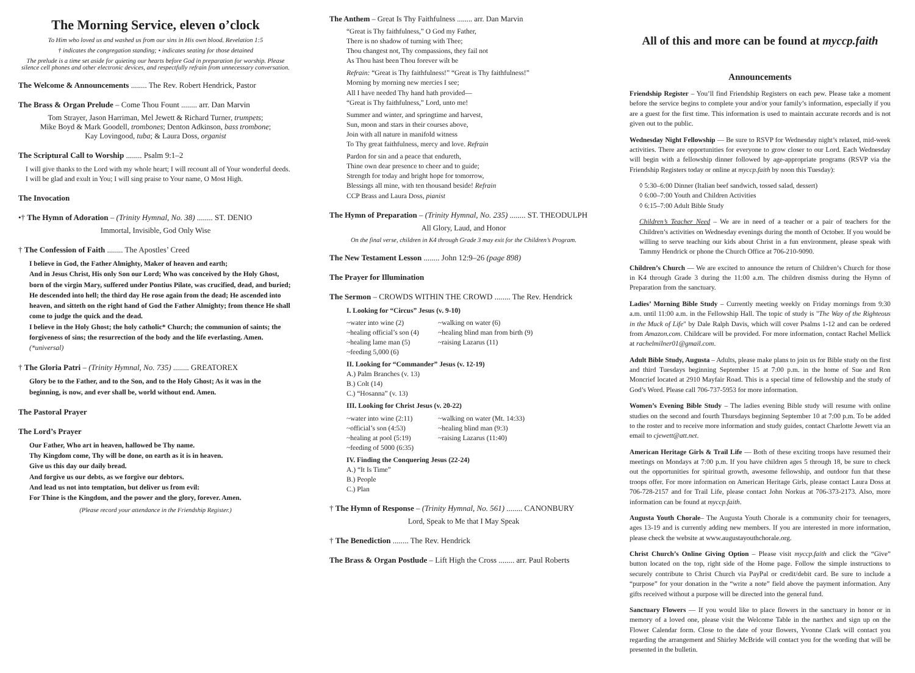The Morning Service, eleven o’clock
To Him who loved us and washed us from our sins in His own blood. Revelation 1:5
† indicates the congregation standing; • indicates seating for those detained
The prelude is a time set aside for quieting our hearts before God in preparation for worship. Please silence cell phones and other electronic devices, and respectfully refrain from unnecessary conversation.
The Welcome & Announcements ........ The Rev. Robert Hendrick, Pastor
The Brass & Organ Prelude – Come Thou Fount ........ arr. Dan Marvin
Tom Strayer, Jason Harriman, Mel Jewett & Richard Turner, trumpets;
Mike Boyd & Mark Goodell, trombones; Denton Adkinson, bass trombone;
Kay Lovingood, tuba; & Laura Doss, organist
The Scriptural Call to Worship ........ Psalm 9:1–2
I will give thanks to the Lord with my whole heart; I will recount all of Your wonderful deeds. I will be glad and exult in You; I will sing praise to Your name, O Most High.
The Invocation
•† The Hymn of Adoration – (Trinity Hymnal, No. 38) ........ ST. DENIO
Immortal, Invisible, God Only Wise
† The Confession of Faith ........ The Apostles’ Creed
I believe in God, the Father Almighty, Maker of heaven and earth;
And in Jesus Christ, His only Son our Lord; Who was conceived by the Holy Ghost, born of the virgin Mary, suffered under Pontius Pilate, was crucified, dead, and buried; He descended into hell; the third day He rose again from the dead; He ascended into heaven, and sitteth on the right hand of God the Father Almighty; from thence He shall come to judge the quick and the dead.
I believe in the Holy Ghost; the holy catholic* Church; the communion of saints; the forgiveness of sins; the resurrection of the body and the life everlasting. Amen. (*universal)
† The Gloria Patri – (Trinity Hymnal, No. 735) ........ GREATOREX
Glory be to the Father, and to the Son, and to the Holy Ghost; As it was in the beginning, is now, and ever shall be, world without end. Amen.
The Pastoral Prayer
The Lord’s Prayer
Our Father, Who art in heaven, hallowed be Thy name.
Thy Kingdom come, Thy will be done, on earth as it is in heaven.
Give us this day our daily bread.
And forgive us our debts, as we forgive our debtors.
And lead us not into temptation, but deliver us from evil:
For Thine is the Kingdom, and the power and the glory, forever. Amen.
(Please record your attendance in the Friendship Register.)
The Anthem – Great Is Thy Faithfulness ........ arr. Dan Marvin
“Great is Thy faithfulness,” O God my Father,
There is no shadow of turning with Thee;
Thou changest not, Thy compassions, they fail not
As Thou hast been Thou forever wilt be
Refrain: “Great is Thy faithfulness!” “Great is Thy faithfulness!”
Morning by morning new mercies I see;
All I have needed Thy hand hath provided—
“Great is Thy faithfulness,” Lord, unto me!
Summer and winter, and springtime and harvest,
Sun, moon and stars in their courses above,
Join with all nature in manifold witness
To Thy great faithfulness, mercy and love. Refrain
Pardon for sin and a peace that endureth,
Thine own dear presence to cheer and to guide;
Strength for today and bright hope for tomorrow,
Blessings all mine, with ten thousand beside! Refrain
CCP Brass and Laura Doss, pianist
The Hymn of Preparation – (Trinity Hymnal, No. 235) ........ ST. THEODULPH
All Glory, Laud, and Honor
On the final verse, children in K4 through Grade 3 may exit for the Children’s Program.
The New Testament Lesson ........ John 12:9–26 (page 898)
The Prayer for Illumination
The Sermon – CROWDS WITHIN THE CROWD ........ The Rev. Hendrick
I. Looking for “Circus” Jesus (v. 9-10)
~water into wine (2)
~healing official’s son (4)
~healing lame man (5)
~feeding 5,000 (6)
~walking on water (6)
~healing blind man from birth (9)
~raising Lazarus (11)
II. Looking for “Commander” Jesus (v. 12-19)
A.) Palm Branches (v. 13)
B.) Colt (14)
C.) “Hosanna” (v. 13)
III. Looking for Christ Jesus (v. 20-22)
~water into wine (2:11)
~official’s son (4:53)
~healing at pool (5:19)
~feeding of 5000 (6:35)
~walking on water (Mt. 14:33)
~healing blind man (9:3)
~raising Lazarus (11:40)
IV. Finding the Conquering Jesus (22-24)
A.) “It Is Time”
B.) People
C.) Plan
† The Hymn of Response – (Trinity Hymnal, No. 561) ........ CANONBURY
Lord, Speak to Me that I May Speak
† The Benediction ........ The Rev. Hendrick
The Brass & Organ Postlude – Lift High the Cross ........ arr. Paul Roberts
All of this and more can be found at myccp.faith
Announcements
Friendship Register – You’ll find Friendship Registers on each pew. Please take a moment before the service begins to complete your and/or your family’s information, especially if you are a guest for the first time. This information is used to maintain accurate records and is not given out to the public.
Wednesday Night Fellowship — Be sure to RSVP for Wednesday night’s relaxed, mid-week activities. There are opportunities for everyone to grow closer to our Lord. Each Wednesday will begin with a fellowship dinner followed by age-appropriate programs (RSVP via the Friendship Registers today or online at myccp.faith by noon this Tuesday):
◊ 5:30–6:00 Dinner (Italian beef sandwich, tossed salad, dessert)
◊ 6:00–7:00 Youth and Children Activities
◊ 6:15–7:00 Adult Bible Study
Children’s Teacher Need – We are in need of a teacher or a pair of teachers for the Children’s activities on Wednesday evenings during the month of October. If you would be willing to serve teaching our kids about Christ in a fun environment, please speak with Tammy Hendrick or phone the Church Office at 706-210-9090.
Children’s Church — We are excited to announce the return of Children’s Church for those in K4 through Grade 3 during the 11:00 a.m. The children dismiss during the Hymn of Preparation from the sanctuary.
Ladies’ Morning Bible Study – Currently meeting weekly on Friday mornings from 9:30 a.m. until 11:00 a.m. in the Fellowship Hall. The topic of study is "The Way of the Righteous in the Muck of Life" by Dale Ralph Davis, which will cover Psalms 1-12 and can be ordered from Amazon.com. Childcare will be provided. For more information, contact Rachel Mellick at rachelmilner01@gmail.com.
Adult Bible Study, Augusta – Adults, please make plans to join us for Bible study on the first and third Tuesdays beginning September 15 at 7:00 p.m. in the home of Sue and Ron Moncrief located at 2910 Mayfair Road. This is a special time of fellowship and the study of God’s Word. Please call 706-737-5953 for more information.
Women’s Evening Bible Study – The ladies evening Bible study will resume with online studies on the second and fourth Thursdays beginning September 10 at 7:00 p.m. To be added to the roster and to receive more information and study guides, contact Charlotte Jewett via an email to cjewett@att.net.
American Heritage Girls & Trail Life — Both of these exciting troops have resumed their meetings on Mondays at 7:00 p.m. If you have children ages 5 through 18, be sure to check out the opportunities for spiritual growth, awesome fellowship, and outdoor fun that these troops offer. For more information on American Heritage Girls, please contact Laura Doss at 706-728-2157 and for Trail Life, please contact John Norkus at 706-373-2173. Also, more information can be found at myccp.faith.
Augusta Youth Chorale– The Augusta Youth Chorale is a community choir for teenagers, ages 13-19 and is currently adding new members. If you are interested in more information, please check the website at www.augustayouthchorale.org.
Christ Church’s Online Giving Option – Please visit myccp.faith and click the “Give” button located on the top, right side of the Home page. Follow the simple instructions to securely contribute to Christ Church via PayPal or credit/debit card. Be sure to include a “purpose” for your donation in the “write a note” field above the payment information. Any gifts received without a purpose will be directed into the general fund.
Sanctuary Flowers — If you would like to place flowers in the sanctuary in honor or in memory of a loved one, please visit the Welcome Table in the narthex and sign up on the Flower Calendar form. Close to the date of your flowers, Yvonne Clark will contact you regarding the arrangement and Shirley McBride will contact you for the wording that will be presented in the bulletin.